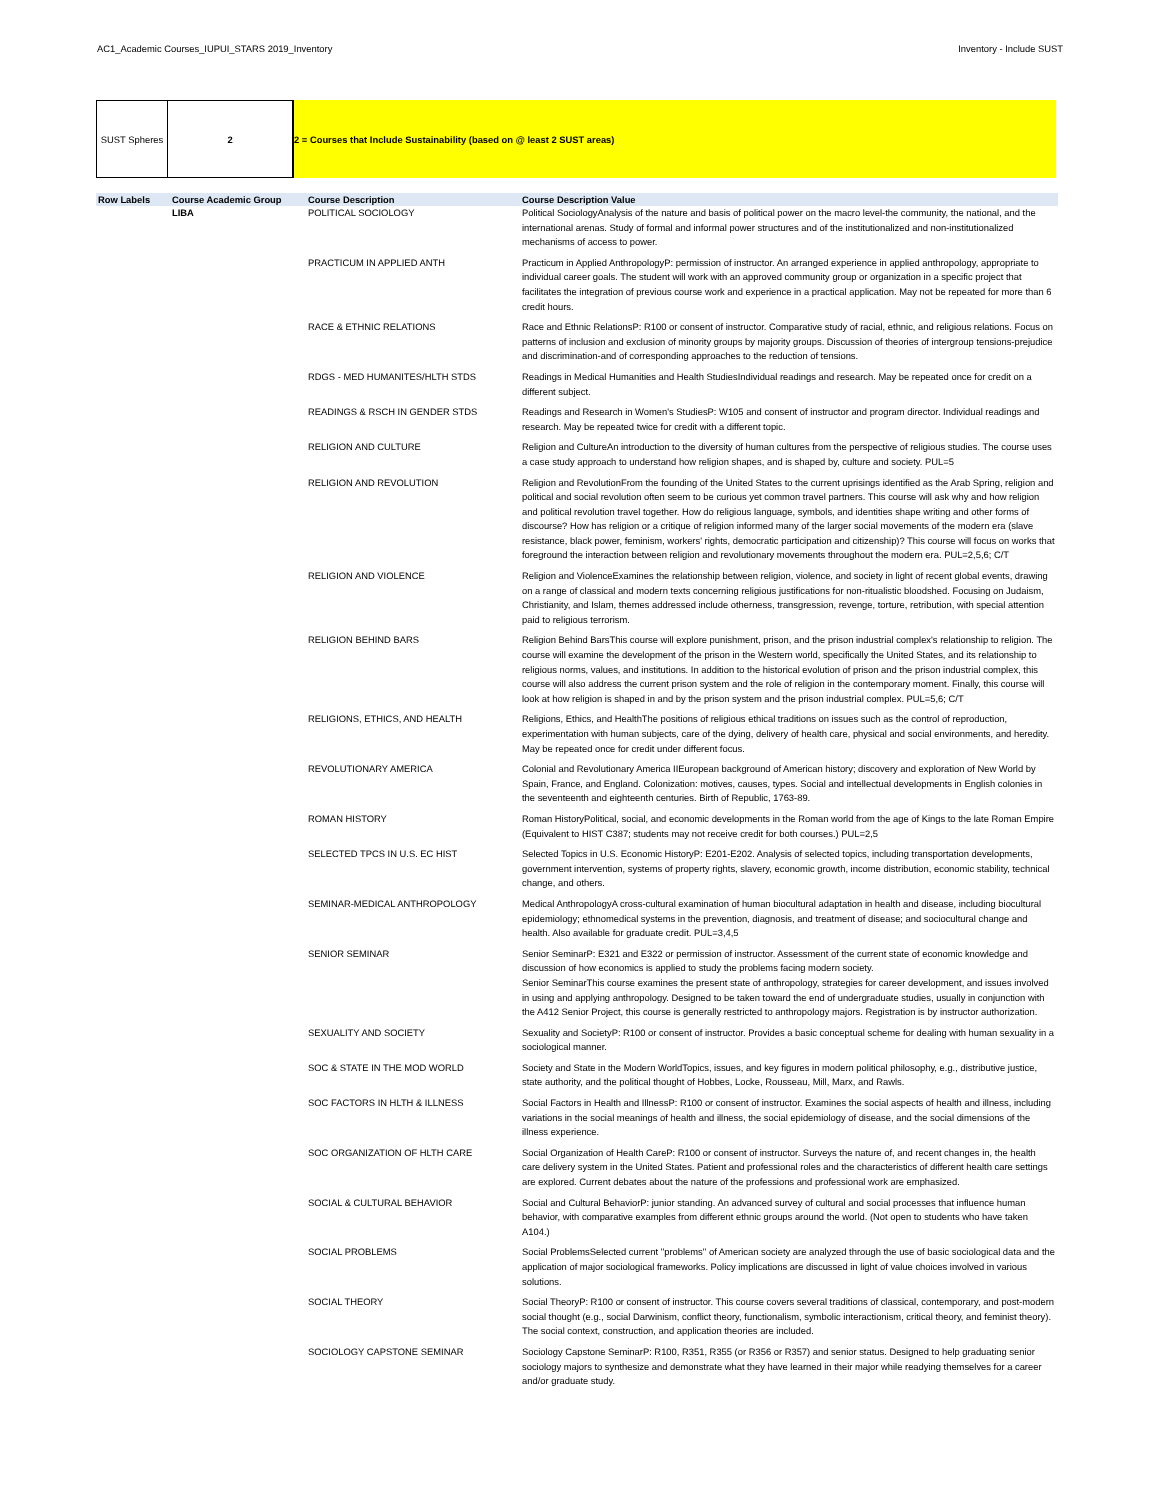AC1_Academic Courses_IUPUI_STARS 2019_Inventory Inventory - Include SUST
SUST Spheres 2 2 = Courses that Include Sustainability (based on @ least 2 SUST areas)
| Row Labels | Course Academic Group | Course Description | Course Description Value |
| --- | --- | --- | --- |
| | LIBA | POLITICAL SOCIOLOGY | Political SociologyAnalysis of the nature and basis of political power on the macro level-the community, the national, and the international arenas. Study of formal and informal power structures and of the institutionalized and non-institutionalized mechanisms of access to power. |
| | | PRACTICUM IN APPLIED ANTH | Practicum in Applied AnthropologyP: permission of instructor. An arranged experience in applied anthropology, appropriate to individual career goals. The student will work with an approved community group or organization in a specific project that facilitates the integration of previous course work and experience in a practical application. May not be repeated for more than 6 credit hours. |
| | | RACE & ETHNIC RELATIONS | Race and Ethnic RelationsP: R100 or consent of instructor. Comparative study of racial, ethnic, and religious relations. Focus on patterns of inclusion and exclusion of minority groups by majority groups. Discussion of theories of intergroup tensions-prejudice and discrimination-and of corresponding approaches to the reduction of tensions. |
| | | RDGS - MED HUMANITES/HLTH STDS | Readings in Medical Humanities and Health StudiesIndividual readings and research. May be repeated once for credit on a different subject. |
| | | READINGS & RSCH IN GENDER STDS | Readings and Research in Women's StudiesP: W105 and consent of instructor and program director. Individual readings and research. May be repeated twice for credit with a different topic. |
| | | RELIGION AND CULTURE | Religion and CultureAn introduction to the diversity of human cultures from the perspective of religious studies. The course uses a case study approach to understand how religion shapes, and is shaped by, culture and society. PUL=5 |
| | | RELIGION AND REVOLUTION | Religion and RevolutionFrom the founding of the United States to the current uprisings identified as the Arab Spring, religion and political and social revolution often seem to be curious yet common travel partners. This course will ask why and how religion and political revolution travel together. How do religious language, symbols, and identities shape writing and other forms of discourse? How has religion or a critique of religion informed many of the larger social movements of the modern era (slave resistance, black power, feminism, workers' rights, democratic participation and citizenship)? This course will focus on works that foreground the interaction between religion and revolutionary movements throughout the modern era. PUL=2,5,6; C/T |
| | | RELIGION AND VIOLENCE | Religion and ViolenceExamines the relationship between religion, violence, and society in light of recent global events, drawing on a range of classical and modern texts concerning religious justifications for non-ritualistic bloodshed. Focusing on Judaism, Christianity, and Islam, themes addressed include otherness, transgression, revenge, torture, retribution, with special attention paid to religious terrorism. |
| | | RELIGION BEHIND BARS | Religion Behind BarsThis course will explore punishment, prison, and the prison industrial complex's relationship to religion. The course will examine the development of the prison in the Western world, specifically the United States, and its relationship to religious norms, values, and institutions. In addition to the historical evolution of prison and the prison industrial complex, this course will also address the current prison system and the role of religion in the contemporary moment. Finally, this course will look at how religion is shaped in and by the prison system and the prison industrial complex. PUL=5,6; C/T |
| | | RELIGIONS, ETHICS, AND HEALTH | Religions, Ethics, and HealthThe positions of religious ethical traditions on issues such as the control of reproduction, experimentation with human subjects, care of the dying, delivery of health care, physical and social environments, and heredity. May be repeated once for credit under different focus. |
| | | REVOLUTIONARY AMERICA | Colonial and Revolutionary America IIEuropean background of American history; discovery and exploration of New World by Spain, France, and England. Colonization: motives, causes, types. Social and intellectual developments in English colonies in the seventeenth and eighteenth centuries. Birth of Republic, 1763-89. |
| | | ROMAN HISTORY | Roman HistoryPolitical, social, and economic developments in the Roman world from the age of Kings to the late Roman Empire (Equivalent to HIST C387; students may not receive credit for both courses.) PUL=2,5 |
| | | SELECTED TPCS IN U.S. EC HIST | Selected Topics in U.S. Economic HistoryP: E201-E202. Analysis of selected topics, including transportation developments, government intervention, systems of property rights, slavery, economic growth, income distribution, economic stability, technical change, and others. |
| | | SEMINAR-MEDICAL ANTHROPOLOGY | Medical AnthropologyA cross-cultural examination of human biocultural adaptation in health and disease, including biocultural epidemiology; ethnomedical systems in the prevention, diagnosis, and treatment of disease; and sociocultural change and health. Also available for graduate credit. PUL=3,4,5 |
| | | SENIOR SEMINAR | Senior SeminarP: E321 and E322 or permission of instructor. Assessment of the current state of economic knowledge and discussion of how economics is applied to study the problems facing modern society. Senior SeminarThis course examines the present state of anthropology, strategies for career development, and issues involved in using and applying anthropology. Designed to be taken toward the end of undergraduate studies, usually in conjunction with the A412 Senior Project, this course is generally restricted to anthropology majors. Registration is by instructor authorization. |
| | | SEXUALITY AND SOCIETY | Sexuality and SocietyP: R100 or consent of instructor. Provides a basic conceptual scheme for dealing with human sexuality in a sociological manner. |
| | | SOC & STATE IN THE MOD WORLD | Society and State in the Modern WorldTopics, issues, and key figures in modern political philosophy, e.g., distributive justice, state authority, and the political thought of Hobbes, Locke, Rousseau, Mill, Marx, and Rawls. |
| | | SOC FACTORS IN HLTH & ILLNESS | Social Factors in Health and IllnessP: R100 or consent of instructor. Examines the social aspects of health and illness, including variations in the social meanings of health and illness, the social epidemiology of disease, and the social dimensions of the illness experience. |
| | | SOC ORGANIZATION OF HLTH CARE | Social Organization of Health CareP: R100 or consent of instructor. Surveys the nature of, and recent changes in, the health care delivery system in the United States. Patient and professional roles and the characteristics of different health care settings are explored. Current debates about the nature of the professions and professional work are emphasized. |
| | | SOCIAL & CULTURAL BEHAVIOR | Social and Cultural BehaviorP: junior standing. An advanced survey of cultural and social processes that influence human behavior, with comparative examples from different ethnic groups around the world. (Not open to students who have taken A104.) |
| | | SOCIAL PROBLEMS | Social ProblemsSelected current ''problems'' of American society are analyzed through the use of basic sociological data and the application of major sociological frameworks. Policy implications are discussed in light of value choices involved in various solutions. |
| | | SOCIAL THEORY | Social TheoryP: R100 or consent of instructor. This course covers several traditions of classical, contemporary, and post-modern social thought (e.g., social Darwinism, conflict theory, functionalism, symbolic interactionism, critical theory, and feminist theory). The social context, construction, and application theories are included. |
| | | SOCIOLOGY CAPSTONE SEMINAR | Sociology Capstone SeminarP: R100, R351, R355 (or R356 or R357) and senior status. Designed to help graduating senior sociology majors to synthesize and demonstrate what they have learned in their major while readying themselves for a career and/or graduate study. |